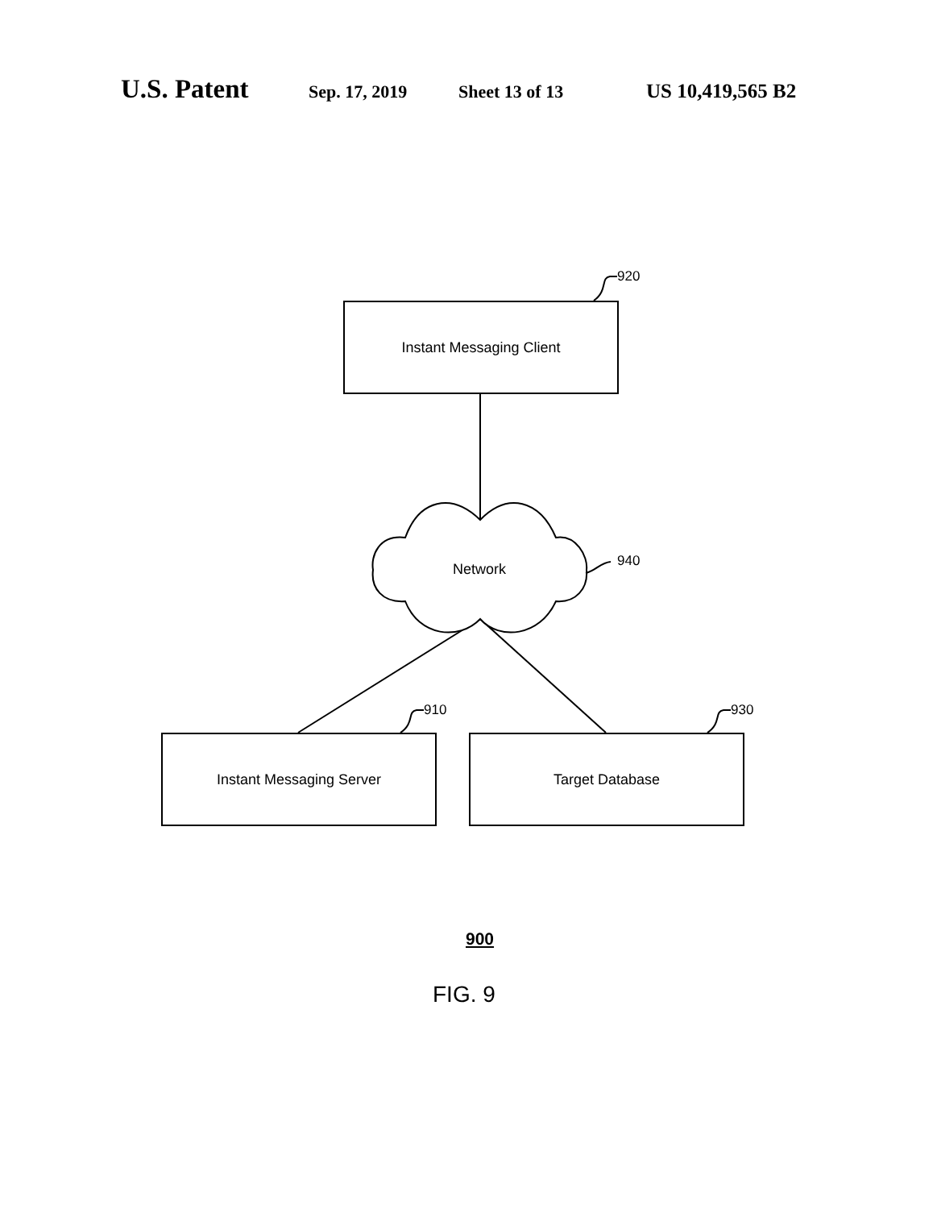U.S. Patent Sep. 17, 2019 Sheet 13 of 13 US 10,419,565 B2
920
Instant Messaging Client
Network 940
910 930
Instant Messaging Server Target Database
900
FIG. 9